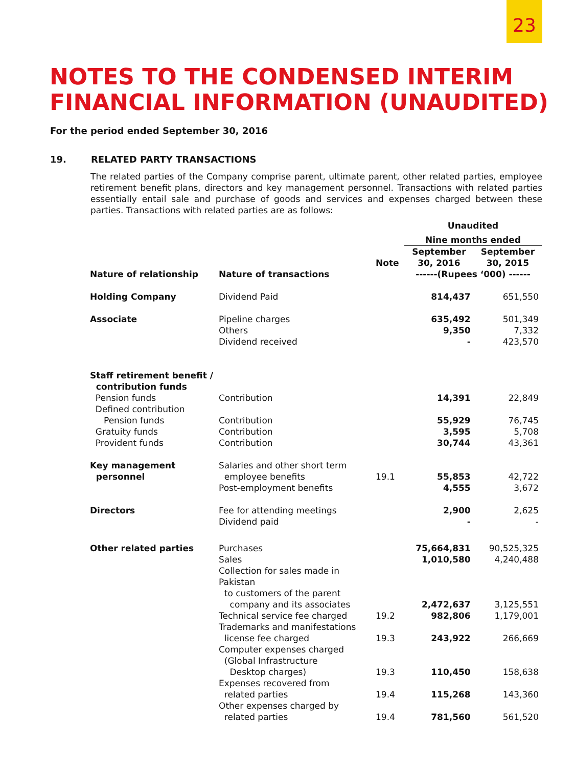23
NOTES TO THE CONDENSED INTERIM
FINANCIAL INFORMATION (UNAUDITED)
For the period ended September 30, 2016
19. RELATED PARTY TRANSACTIONS
The related parties of the Company comprise parent, ultimate parent, other related parties, employee retirement benefit plans, directors and key management personnel. Transactions with related parties essentially entail sale and purchase of goods and services and expenses charged between these parties. Transactions with related parties are as follows:
| | | | Unaudited | |
| --- | --- | --- | --- | --- |
| | | | Nine months ended | |
| | | Note | September 30, 2016 | September 30, 2015 |
| Nature of relationship | Nature of transactions | | ------(Rupees ‘000) ------ | |
| Holding Company | Dividend Paid | | 814,437 | 651,550 |
| Associate | Pipeline charges | | 635,492 | 501,349 |
| | Others | | 9,350 | 7,332 |
| | Dividend received | | - | 423,570 |
| Staff retirement benefit / contribution funds | | | | |
| Pension funds | Contribution | | 14,391 | 22,849 |
| Defined contribution | | | | |
| Pension funds | Contribution | | 55,929 | 76,745 |
| Gratuity funds | Contribution | | 3,595 | 5,708 |
| Provident funds | Contribution | | 30,744 | 43,361 |
| Key management | Salaries and other short term | | | |
| personnel | employee benefits | 19.1 | 55,853 | 42,722 |
| | Post-employment benefits | | 4,555 | 3,672 |
| Directors | Fee for attending meetings | | 2,900 | 2,625 |
| | Dividend paid | | - | - |
| Other related parties | Purchases | | 75,664,831 | 90,525,325 |
| | Sales | | 1,010,580 | 4,240,488 |
| | Collection for sales made in Pakistan to customers of the parent company and its associates | | 2,472,637 | 3,125,551 |
| | Technical service fee charged | 19.2 | 982,806 | 1,179,001 |
| | Trademarks and manifestations license fee charged | 19.3 | 243,922 | 266,669 |
| | Computer expenses charged (Global Infrastructure Desktop charges) | 19.3 | 110,450 | 158,638 |
| | Expenses recovered from related parties | 19.4 | 115,268 | 143,360 |
| | Other expenses charged by related parties | 19.4 | 781,560 | 561,520 |